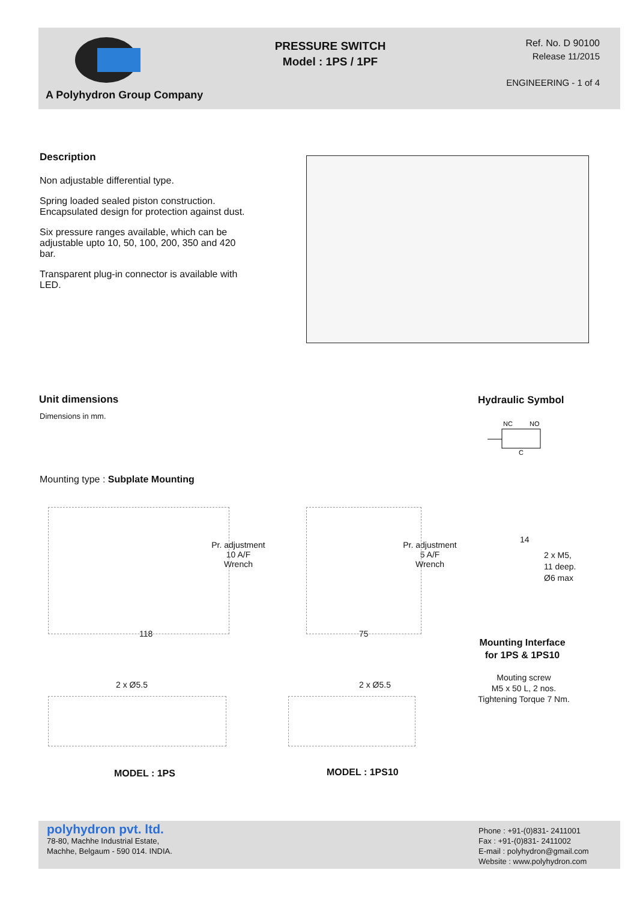A Polyhydron Group Company
PRESSURE SWITCH
Model : 1PS / 1PF
Ref. No. D 90100
Release 11/2015
ENGINEERING - 1 of 4
Description
Non adjustable differential type.
Spring loaded sealed piston construction. Encapsulated design for protection against dust.
Six pressure ranges available, which can be adjustable upto 10, 50, 100, 200, 350 and 420 bar.
Transparent plug-in connector is available with LED.
Unit dimensions
Dimensions in mm.
Hydraulic Symbol
NC
NO
C
Mounting type : Subplate Mounting
Pr. adjustment
10 A/F
Wrench
Pr. adjustment
5 A/F
Wrench
118 75
14
2 x M5,
11 deep.
Ø6 max
Mounting Interface
for 1PS & 1PS10
Mouting screw
M5 x 50 L, 2 nos.
Tightening Torque 7 Nm.
2 x Ø5.5 2 x Ø5.5
MODEL : 1PS MODEL : 1PS10
polyhydron pvt. ltd.
78-80, Machhe Industrial Estate,
Machhe, Belgaum - 590 014. INDIA.
Phone : +91-(0)831- 2411001
Fax : +91-(0)831- 2411002
E-mail : polyhydron@gmail.com
Website : www.polyhydron.com